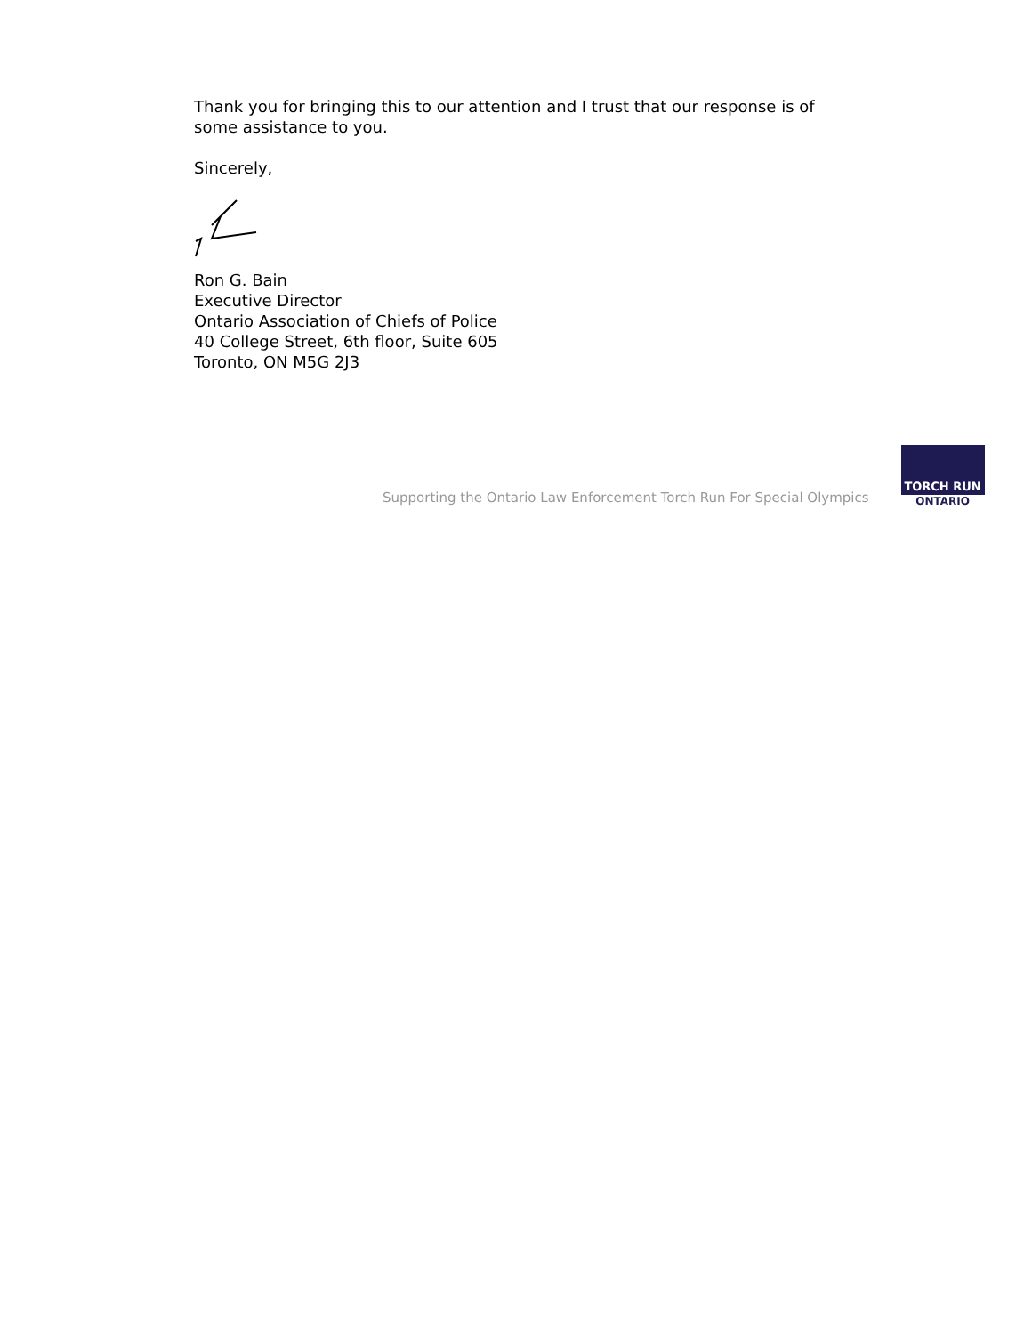Thank you for bringing this to our attention and I trust that our response is of
some assistance to you.
Sincerely,
Ron G. Bain
Executive Director
Ontario Association of Chiefs of Police
40 College Street, 6th floor, Suite 605
Toronto, ON M5G 2J3
Supporting the Ontario Law Enforcement Torch Run For Special Olympics
TORCH RUN
ONTARIO